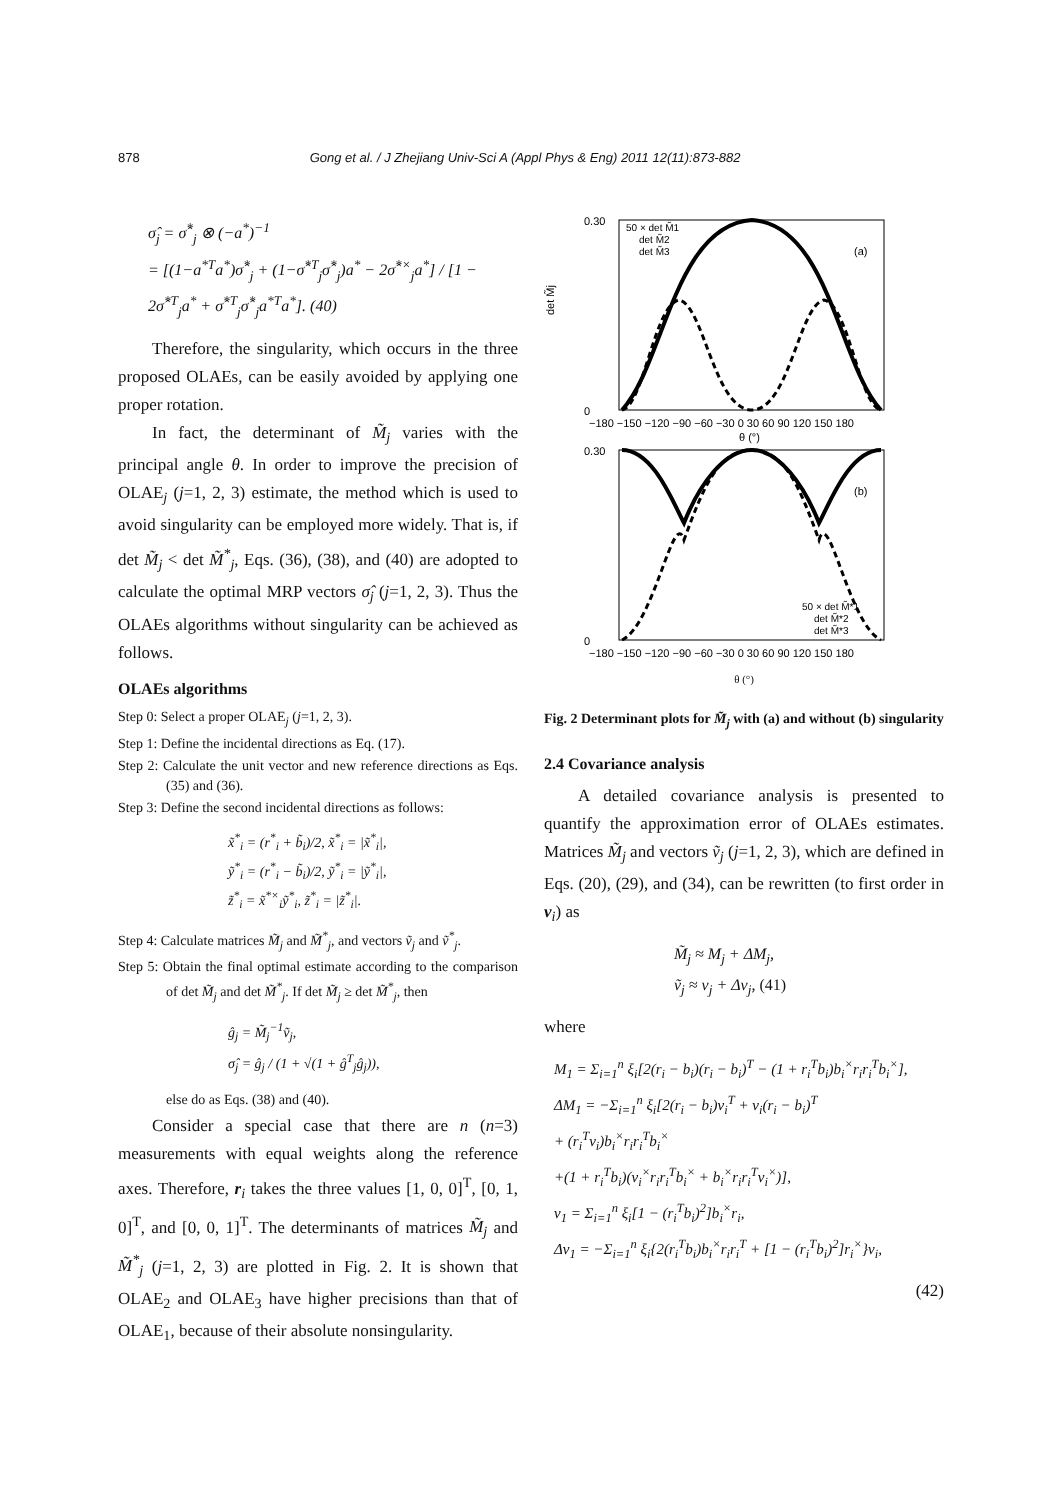878 Gong et al. / J Zhejiang Univ-Sci A (Appl Phys & Eng) 2011 12(11):873-882
σ̂<sub>j</sub> = σ̂<sup>*</sup><sub>j</sub> ⊗ (−a<sup>*</sup>)<sup>−1</sup>
= [(1−a<sup>*T</sup>a<sup>*</sup>)σ̂<sup>*</sup><sub>j</sub> + (1−σ̂<sup>*T</sup><sub>j</sub>σ̂<sup>*</sup><sub>j</sub>)a<sup>*</sup> − 2σ̂<sup>*×</sup><sub>j</sub>a<sup>*</sup>] / [1 − 2σ̂<sup>*T</sup><sub>j</sub>a<sup>*</sup> + σ̂<sup>*T</sup><sub>j</sub>σ̂<sup>*</sup><sub>j</sub>a<sup>*T</sup>a<sup>*</sup>]. (40)
Therefore, the singularity, which occurs in the three proposed OLAEs, can be easily avoided by applying one proper rotation.
In fact, the determinant of M̃<sub>j</sub> varies with the principal angle θ. In order to improve the precision of OLAE<sub>j</sub> (j=1, 2, 3) estimate, the method which is used to avoid singularity can be employed more widely. That is, if det M̃<sub>j</sub> < det M̃<sup>*</sup><sub>j</sub>, Eqs. (36), (38), and (40) are adopted to calculate the optimal MRP vectors σ̂<sub>j</sub> (j=1, 2, 3). Thus the OLAEs algorithms without singularity can be achieved as follows.
OLAEs algorithms
Step 0: Select a proper OLAE<sub>j</sub> (j=1, 2, 3).
Step 1: Define the incidental directions as Eq. (17).
Step 2: Calculate the unit vector and new reference directions as Eqs. (35) and (36).
Step 3: Define the second incidental directions as follows:
x̃<sup>*</sup><sub>i</sub> = (r<sup>*</sup><sub>i</sub> + b̃<sub>i</sub>)/2, x̃<sup>*</sup><sub>i</sub> = |x̃<sup>*</sup><sub>i</sub>|,
ỹ<sup>*</sup><sub>i</sub> = (r<sup>*</sup><sub>i</sub> − b̃<sub>i</sub>)/2, ỹ<sup>*</sup><sub>i</sub> = |ỹ<sup>*</sup><sub>i</sub>|,
z̃<sup>*</sup><sub>i</sub> = x̃<sup>*×</sup><sub>i</sub>ỹ<sup>*</sup><sub>i</sub>, z̃<sup>*</sup><sub>i</sub> = |z̃<sup>*</sup><sub>i</sub>|.
Step 4: Calculate matrices M̃<sub>j</sub> and M̃<sup>*</sup><sub>j</sub>, and vectors ṽ<sub>j</sub> and ṽ<sup>*</sup><sub>j</sub>.
Step 5: Obtain the final optimal estimate according to the comparison of det M̃<sub>j</sub> and det M̃<sup>*</sup><sub>j</sub>. If det M̃<sub>j</sub> ≥ det M̃<sup>*</sup><sub>j</sub>, then
ĝ<sub>j</sub> = M̃<sub>j</sub><sup>−1</sup>ṽ<sub>j</sub>,
σ̂<sub>j</sub> = ĝ<sub>j</sub> / (1 + √(1 + ĝ<sup>T</sup><sub>j</sub>ĝ<sub>j</sub>)),
else do as Eqs. (38) and (40).
Consider a special case that there are n (n=3) measurements with equal weights along the reference axes. Therefore, r<sub>i</sub> takes the three values [1, 0, 0]<sup>T</sup>, [0, 1, 0]<sup>T</sup>, and [0, 0, 1]<sup>T</sup>. The determinants of matrices M̃<sub>j</sub> and M̃<sup>*</sup><sub>j</sub> (j=1, 2, 3) are plotted in Fig. 2. It is shown that OLAE<sub>2</sub> and OLAE<sub>3</sub> have higher precisions than that of OLAE<sub>1</sub>, because of their absolute nonsingularity.
0.30
0
det M̃j
(a)
50 × det M̃1
det M̃2
det M̃3
−180 −150 −120 −90 −60 −30 0 30 60 90 120 150 180
θ (°)
0.30
0
(b)
50 × det M̃*1
det M̃*2
det M̃*3
−180 −150 −120 −90 −60 −30 0 30 60 90 120 150 180
θ (°)
Fig. 2 Determinant plots for M̃<sub>j</sub> with (a) and without (b) singularity
2.4 Covariance analysis
A detailed covariance analysis is presented to quantify the approximation error of OLAEs estimates. Matrices M̃<sub>j</sub> and vectors ṽ<sub>j</sub> (j=1, 2, 3), which are defined in Eqs. (20), (29), and (34), can be rewritten (to first order in v<sub>i</sub>) as
M̃<sub>j</sub> ≈ M<sub>j</sub> + ΔM<sub>j</sub>,
ṽ<sub>j</sub> ≈ v<sub>j</sub> + Δv<sub>j</sub>, (41)
where
M<sub>1</sub> = Σ<sub>i=1</sub><sup>n</sup> ξ<sub>i</sub>[2(r<sub>i</sub> − b<sub>i</sub>)(r<sub>i</sub> − b<sub>i</sub>)<sup>T</sup> − (1 + r<sub>i</sub><sup>T</sup>b<sub>i</sub>)b<sub>i</sub><sup>×</sup>r<sub>i</sub>r<sub>i</sub><sup>T</sup>b<sub>i</sub><sup>×</sup>],
ΔM<sub>1</sub> = −Σ<sub>i=1</sub><sup>n</sup> ξ<sub>i</sub>[2(r<sub>i</sub> − b<sub>i</sub>)v<sub>i</sub><sup>T</sup> + v<sub>i</sub>(r<sub>i</sub> − b<sub>i</sub>)<sup>T</sup>
+ (r<sub>i</sub><sup>T</sup>v<sub>i</sub>)b<sub>i</sub><sup>×</sup>r<sub>i</sub>r<sub>i</sub><sup>T</sup>b<sub>i</sub><sup>×</sup>
+(1 + r<sub>i</sub><sup>T</sup>b<sub>i</sub>)(v<sub>i</sub><sup>×</sup>r<sub>i</sub>r<sub>i</sub><sup>T</sup>b<sub>i</sub><sup>×</sup> + b<sub>i</sub><sup>×</sup>r<sub>i</sub>r<sub>i</sub><sup>T</sup>v<sub>i</sub><sup>×</sup>)],
v<sub>1</sub> = Σ<sub>i=1</sub><sup>n</sup> ξ<sub>i</sub>[1 − (r<sub>i</sub><sup>T</sup>b<sub>i</sub>)<sup>2</sup>]b<sub>i</sub><sup>×</sup>r<sub>i</sub>,
Δv<sub>1</sub> = −Σ<sub>i=1</sub><sup>n</sup> ξ<sub>i</sub>{2(r<sub>i</sub><sup>T</sup>b<sub>i</sub>)b<sub>i</sub><sup>×</sup>r<sub>i</sub>r<sub>i</sub><sup>T</sup> + [1 − (r<sub>i</sub><sup>T</sup>b<sub>i</sub>)<sup>2</sup>]r<sub>i</sub><sup>×</sup>}v<sub>i</sub>,
(42)